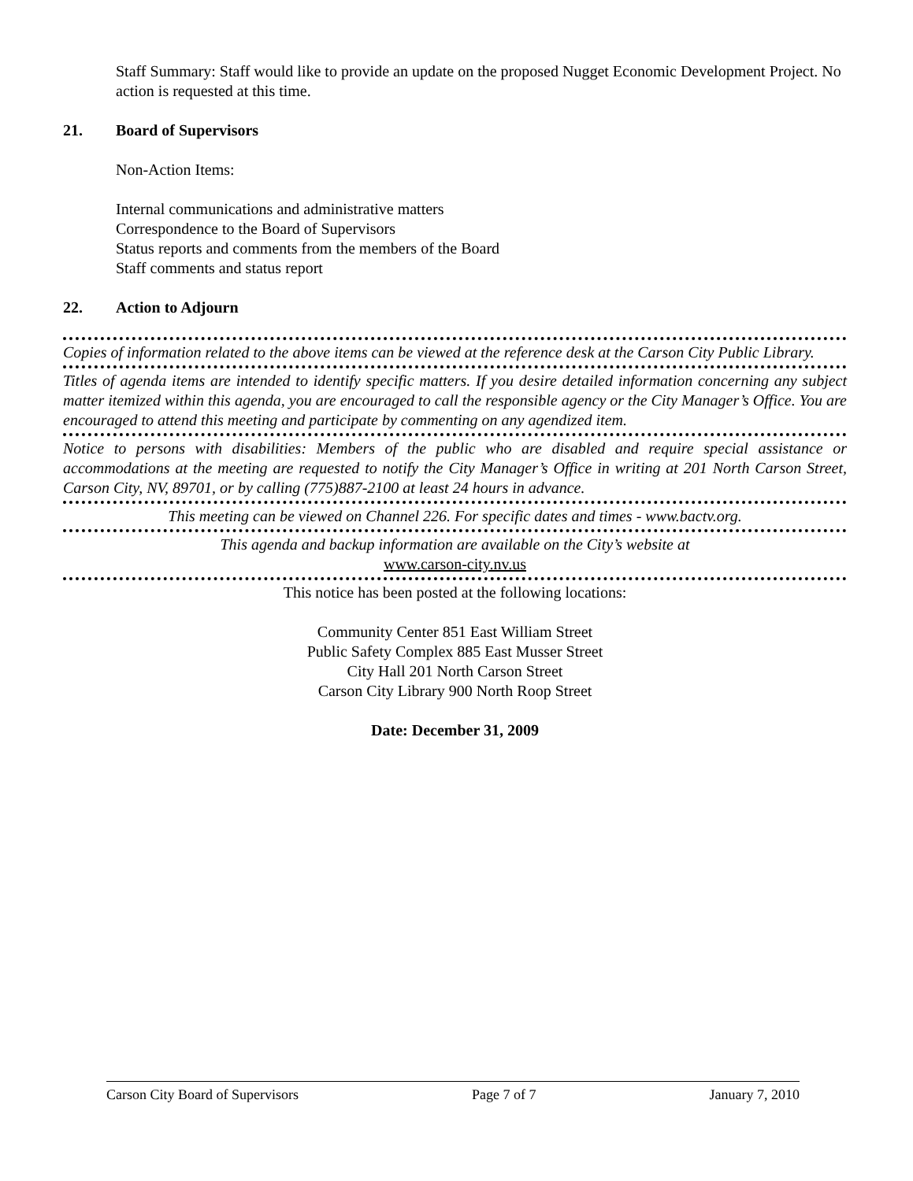Staff Summary: Staff would like to provide an update on the proposed Nugget Economic Development Project. No action is requested at this time.
21. Board of Supervisors
Non-Action Items:
Internal communications and administrative matters
Correspondence to the Board of Supervisors
Status reports and comments from the members of the Board
Staff comments and status report
22. Action to Adjourn
Copies of information related to the above items can be viewed at the reference desk at the Carson City Public Library.
Titles of agenda items are intended to identify specific matters. If you desire detailed information concerning any subject matter itemized within this agenda, you are encouraged to call the responsible agency or the City Manager’s Office. You are encouraged to attend this meeting and participate by commenting on any agendized item.
Notice to persons with disabilities: Members of the public who are disabled and require special assistance or accommodations at the meeting are requested to notify the City Manager’s Office in writing at 201 North Carson Street, Carson City, NV, 89701, or by calling (775)887-2100 at least 24 hours in advance.
This meeting can be viewed on Channel 226. For specific dates and times - www.bactv.org.
This agenda and backup information are available on the City’s website at
www.carson-city.nv.us
This notice has been posted at the following locations:
Community Center 851 East William Street
Public Safety Complex 885 East Musser Street
City Hall 201 North Carson Street
Carson City Library 900 North Roop Street
Date: December 31, 2009
Carson City Board of Supervisors Page 7 of 7 January 7, 2010